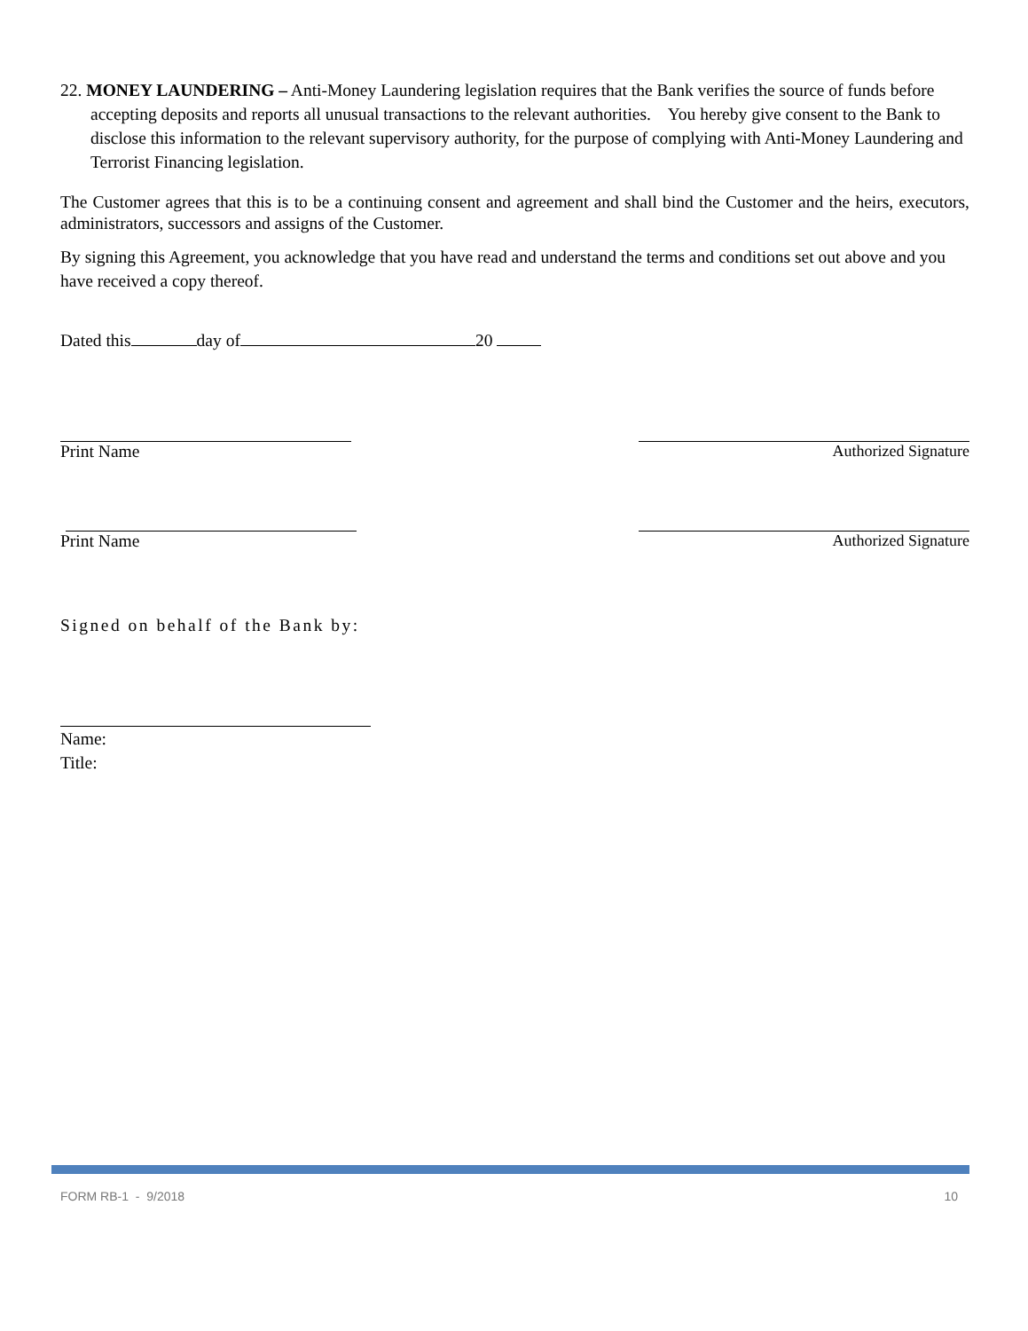22. MONEY LAUNDERING – Anti-Money Laundering legislation requires that the Bank verifies the source of funds before accepting deposits and reports all unusual transactions to the relevant authorities. You hereby give consent to the Bank to disclose this information to the relevant supervisory authority, for the purpose of complying with Anti-Money Laundering and Terrorist Financing legislation.
The Customer agrees that this is to be a continuing consent and agreement and shall bind the Customer and the heirs, executors, administrators, successors and assigns of the Customer.
By signing this Agreement, you acknowledge that you have read and understand the terms and conditions set out above and you have received a copy thereof.
Dated this day of 20
Print Name Authorized Signature
Print Name Authorized Signature
Signed on behalf of the Bank by:
Name:
Title:
FORM RB-1 - 9/2018 10